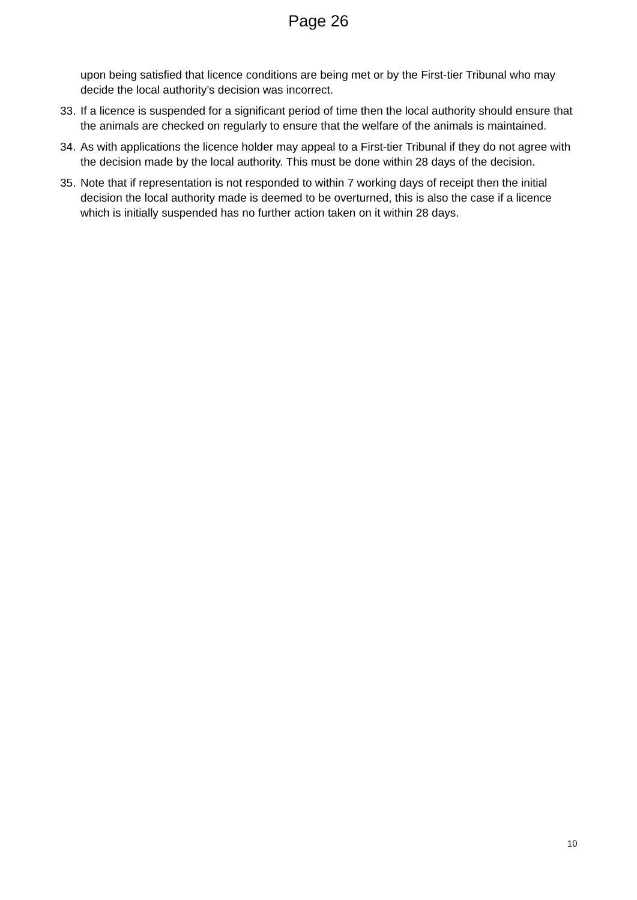Page 26
upon being satisfied that licence conditions are being met or by the First-tier Tribunal who may decide the local authority’s decision was incorrect.
33.
If a licence is suspended for a significant period of time then the local authority should ensure that the animals are checked on regularly to ensure that the welfare of the animals is maintained.
34.
As with applications the licence holder may appeal to a First-tier Tribunal if they do not agree with the decision made by the local authority. This must be done within 28 days of the decision.
35.
Note that if representation is not responded to within 7 working days of receipt then the initial decision the local authority made is deemed to be overturned, this is also the case if a licence which is initially suspended has no further action taken on it within 28 days.
10